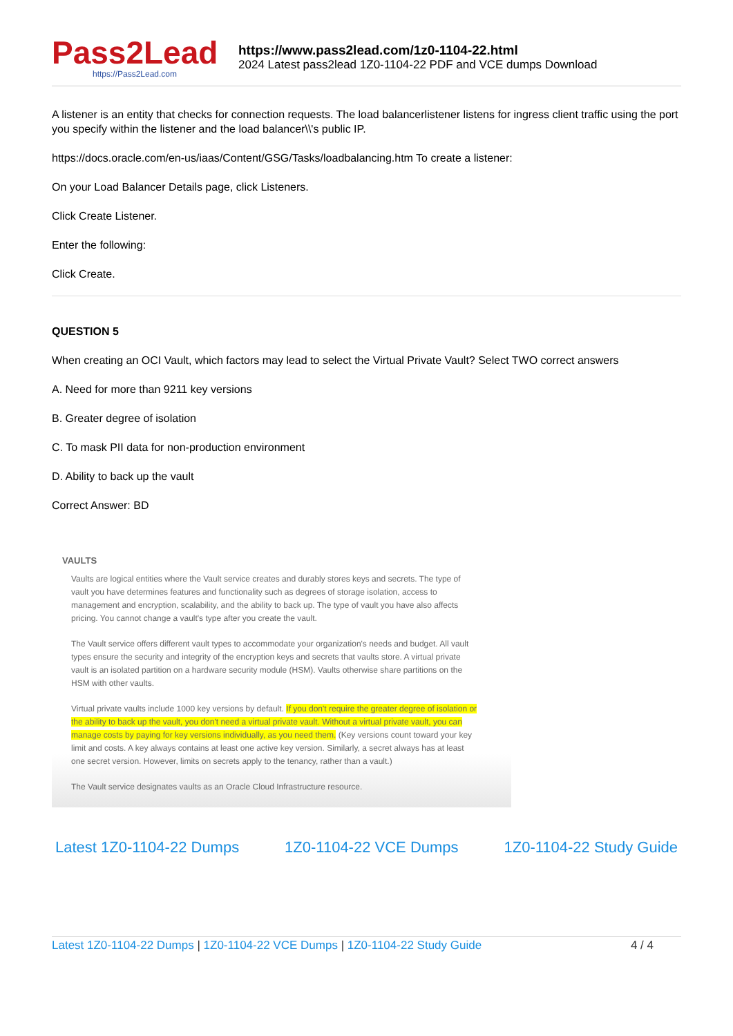Pass2Lead
https://Pass2Lead.com
https://www.pass2lead.com/1z0-1104-22.html
2024 Latest pass2lead 1Z0-1104-22 PDF and VCE dumps Download
A listener is an entity that checks for connection requests. The load balancerlistener listens for ingress client traffic using the port you specify within the listener and the load balancer\\'s public IP.
https://docs.oracle.com/en-us/iaas/Content/GSG/Tasks/loadbalancing.htm To create a listener:
On your Load Balancer Details page, click Listeners.
Click Create Listener.
Enter the following:
Click Create.
QUESTION 5
When creating an OCI Vault, which factors may lead to select the Virtual Private Vault? Select TWO correct answers
A. Need for more than 9211 key versions
B. Greater degree of isolation
C. To mask PII data for non-production environment
D. Ability to back up the vault
Correct Answer: BD
VAULTS
Vaults are logical entities where the Vault service creates and durably stores keys and secrets. The type of vault you have determines features and functionality such as degrees of storage isolation, access to management and encryption, scalability, and the ability to back up. The type of vault you have also affects pricing. You cannot change a vault's type after you create the vault.
The Vault service offers different vault types to accommodate your organization's needs and budget. All vault types ensure the security and integrity of the encryption keys and secrets that vaults store. A virtual private vault is an isolated partition on a hardware security module (HSM). Vaults otherwise share partitions on the HSM with other vaults.
Virtual private vaults include 1000 key versions by default. If you don't require the greater degree of isolation or the ability to back up the vault, you don't need a virtual private vault. Without a virtual private vault, you can manage costs by paying for key versions individually, as you need them. (Key versions count toward your key limit and costs. A key always contains at least one active key version. Similarly, a secret always has at least one secret version. However, limits on secrets apply to the tenancy, rather than a vault.)
The Vault service designates vaults as an Oracle Cloud Infrastructure resource.
Latest 1Z0-1104-22 Dumps 1Z0-1104-22 VCE Dumps 1Z0-1104-22 Study Guide
Latest 1Z0-1104-22 Dumps | 1Z0-1104-22 VCE Dumps | 1Z0-1104-22 Study Guide
4 / 4